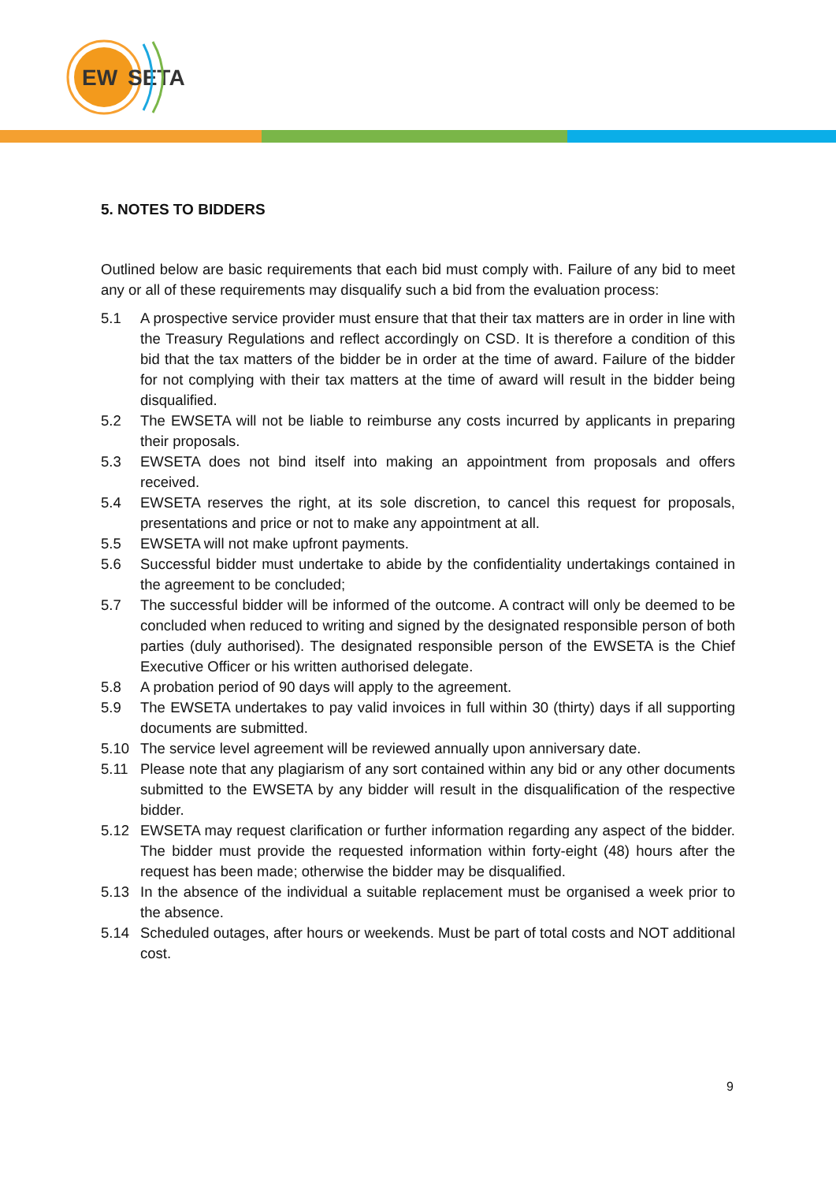EW
SETA
5. NOTES TO BIDDERS
Outlined below are basic requirements that each bid must comply with. Failure of any bid to meet any or all of these requirements may disqualify such a bid from the evaluation process:
5.1 A prospective service provider must ensure that that their tax matters are in order in line with the Treasury Regulations and reflect accordingly on CSD. It is therefore a condition of this bid that the tax matters of the bidder be in order at the time of award. Failure of the bidder for not complying with their tax matters at the time of award will result in the bidder being disqualified.
5.2 The EWSETA will not be liable to reimburse any costs incurred by applicants in preparing their proposals.
5.3 EWSETA does not bind itself into making an appointment from proposals and offers received.
5.4 EWSETA reserves the right, at its sole discretion, to cancel this request for proposals, presentations and price or not to make any appointment at all.
5.5 EWSETA will not make upfront payments.
5.6 Successful bidder must undertake to abide by the confidentiality undertakings contained in the agreement to be concluded;
5.7 The successful bidder will be informed of the outcome. A contract will only be deemed to be concluded when reduced to writing and signed by the designated responsible person of both parties (duly authorised). The designated responsible person of the EWSETA is the Chief Executive Officer or his written authorised delegate.
5.8 A probation period of 90 days will apply to the agreement.
5.9 The EWSETA undertakes to pay valid invoices in full within 30 (thirty) days if all supporting documents are submitted.
5.10 The service level agreement will be reviewed annually upon anniversary date.
5.11 Please note that any plagiarism of any sort contained within any bid or any other documents submitted to the EWSETA by any bidder will result in the disqualification of the respective bidder.
5.12 EWSETA may request clarification or further information regarding any aspect of the bidder. The bidder must provide the requested information within forty-eight (48) hours after the request has been made; otherwise the bidder may be disqualified.
5.13 In the absence of the individual a suitable replacement must be organised a week prior to the absence.
5.14 Scheduled outages, after hours or weekends. Must be part of total costs and NOT additional cost.
9